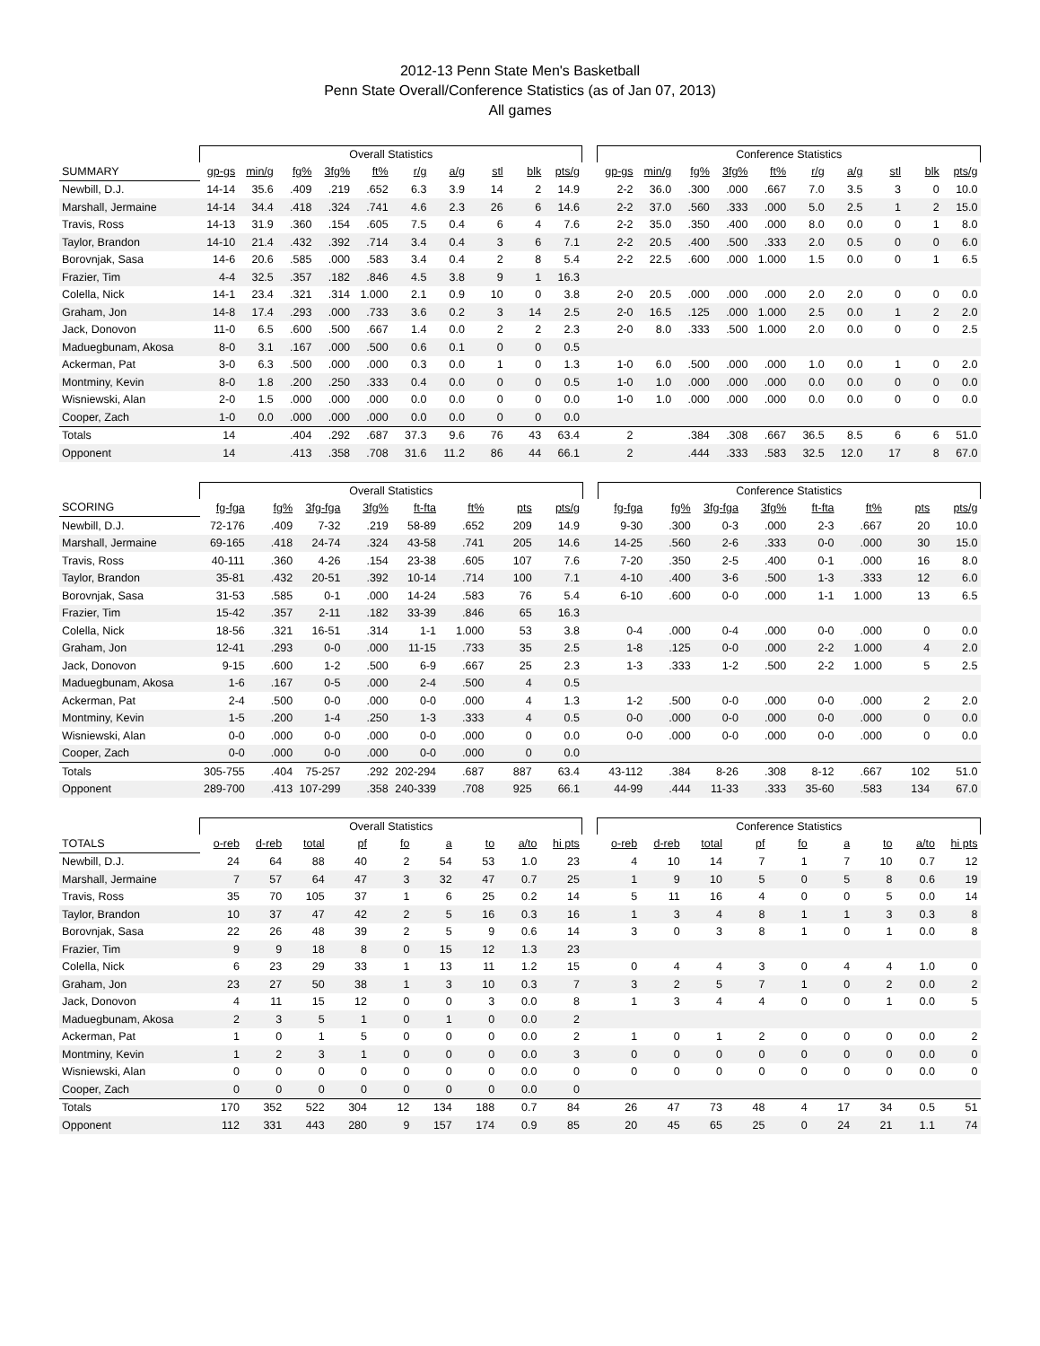2012-13 Penn State Men's Basketball
Penn State Overall/Conference Statistics (as of Jan 07, 2013)
All games
| | Overall Statistics | | | | | | | | | | | Conference Statistics | | | | | | | | | |
| --- | --- | --- | --- | --- | --- | --- | --- | --- | --- | --- | --- | --- | --- | --- | --- | --- | --- | --- | --- | --- | --- |
| SUMMARY | gp-gs | min/g | fg% | 3fg% | ft% | r/g | a/g | stl | blk | pts/g | | gp-gs | min/g | fg% | 3fg% | ft% | r/g | a/g | stl | blk | pts/g |
| Newbill, D.J. | 14-14 | 35.6 | .409 | .219 | .652 | 6.3 | 3.9 | 14 | 2 | 14.9 | | 2-2 | 36.0 | .300 | .000 | .667 | 7.0 | 3.5 | 3 | 0 | 10.0 |
| Marshall, Jermaine | 14-14 | 34.4 | .418 | .324 | .741 | 4.6 | 2.3 | 26 | 6 | 14.6 | | 2-2 | 37.0 | .560 | .333 | .000 | 5.0 | 2.5 | 1 | 2 | 15.0 |
| Travis, Ross | 14-13 | 31.9 | .360 | .154 | .605 | 7.5 | 0.4 | 6 | 4 | 7.6 | | 2-2 | 35.0 | .350 | .400 | .000 | 8.0 | 0.0 | 0 | 1 | 8.0 |
| Taylor, Brandon | 14-10 | 21.4 | .432 | .392 | .714 | 3.4 | 0.4 | 3 | 6 | 7.1 | | 2-2 | 20.5 | .400 | .500 | .333 | 2.0 | 0.5 | 0 | 0 | 6.0 |
| Borovnjak, Sasa | 14-6 | 20.6 | .585 | .000 | .583 | 3.4 | 0.4 | 2 | 8 | 5.4 | | 2-2 | 22.5 | .600 | .000 | 1.000 | 1.5 | 0.0 | 0 | 1 | 6.5 |
| Frazier, Tim | 4-4 | 32.5 | .357 | .182 | .846 | 4.5 | 3.8 | 9 | 1 | 16.3 | | | | | | | | | | | |
| Colella, Nick | 14-1 | 23.4 | .321 | .314 | 1.000 | 2.1 | 0.9 | 10 | 0 | 3.8 | | 2-0 | 20.5 | .000 | .000 | .000 | 2.0 | 2.0 | 0 | 0 | 0.0 |
| Graham, Jon | 14-8 | 17.4 | .293 | .000 | .733 | 3.6 | 0.2 | 3 | 14 | 2.5 | | 2-0 | 16.5 | .125 | .000 | 1.000 | 2.5 | 0.0 | 1 | 2 | 2.0 |
| Jack, Donovon | 11-0 | 6.5 | .600 | .500 | .667 | 1.4 | 0.0 | 2 | 2 | 2.3 | | 2-0 | 8.0 | .333 | .500 | 1.000 | 2.0 | 0.0 | 0 | 0 | 2.5 |
| Maduegbunam, Akosa | 8-0 | 3.1 | .167 | .000 | .500 | 0.6 | 0.1 | 0 | 0 | 0.5 | | | | | | | | | | | |
| Ackerman, Pat | 3-0 | 6.3 | .500 | .000 | .000 | 0.3 | 0.0 | 1 | 0 | 1.3 | | 1-0 | 6.0 | .500 | .000 | .000 | 1.0 | 0.0 | 1 | 0 | 2.0 |
| Montminy, Kevin | 8-0 | 1.8 | .200 | .250 | .333 | 0.4 | 0.0 | 0 | 0 | 0.5 | | 1-0 | 1.0 | .000 | .000 | .000 | 0.0 | 0.0 | 0 | 0 | 0.0 |
| Wisniewski, Alan | 2-0 | 1.5 | .000 | .000 | .000 | 0.0 | 0.0 | 0 | 0 | 0.0 | | 1-0 | 1.0 | .000 | .000 | .000 | 0.0 | 0.0 | 0 | 0 | 0.0 |
| Cooper, Zach | 1-0 | 0.0 | .000 | .000 | .000 | 0.0 | 0.0 | 0 | 0 | 0.0 | | | | | | | | | | | |
| Totals | 14 | | .404 | .292 | .687 | 37.3 | 9.6 | 76 | 43 | 63.4 | | 2 | | .384 | .308 | .667 | 36.5 | 8.5 | 6 | 6 | 51.0 |
| Opponent | 14 | | .413 | .358 | .708 | 31.6 | 11.2 | 86 | 44 | 66.1 | | 2 | | .444 | .333 | .583 | 32.5 | 12.0 | 17 | 8 | 67.0 |
| | Overall Statistics | | | | | | | | | Conference Statistics | | | | | | | |
| --- | --- | --- | --- | --- | --- | --- | --- | --- | --- | --- | --- | --- | --- | --- | --- | --- | --- |
| SCORING | fg-fga | fg% | 3fg-fga | 3fg% | ft-fta | ft% | pts | pts/g | | fg-fga | fg% | 3fg-fga | 3fg% | ft-fta | ft% | pts | pts/g |
| Newbill, D.J. | 72-176 | .409 | 7-32 | .219 | 58-89 | .652 | 209 | 14.9 | | 9-30 | .300 | 0-3 | .000 | 2-3 | .667 | 20 | 10.0 |
| Marshall, Jermaine | 69-165 | .418 | 24-74 | .324 | 43-58 | .741 | 205 | 14.6 | | 14-25 | .560 | 2-6 | .333 | 0-0 | .000 | 30 | 15.0 |
| Travis, Ross | 40-111 | .360 | 4-26 | .154 | 23-38 | .605 | 107 | 7.6 | | 7-20 | .350 | 2-5 | .400 | 0-1 | .000 | 16 | 8.0 |
| Taylor, Brandon | 35-81 | .432 | 20-51 | .392 | 10-14 | .714 | 100 | 7.1 | | 4-10 | .400 | 3-6 | .500 | 1-3 | .333 | 12 | 6.0 |
| Borovnjak, Sasa | 31-53 | .585 | 0-1 | .000 | 14-24 | .583 | 76 | 5.4 | | 6-10 | .600 | 0-0 | .000 | 1-1 | 1.000 | 13 | 6.5 |
| Frazier, Tim | 15-42 | .357 | 2-11 | .182 | 33-39 | .846 | 65 | 16.3 | | | | | | | | | |
| Colella, Nick | 18-56 | .321 | 16-51 | .314 | 1-1 | 1.000 | 53 | 3.8 | | 0-4 | .000 | 0-4 | .000 | 0-0 | .000 | 0 | 0.0 |
| Graham, Jon | 12-41 | .293 | 0-0 | .000 | 11-15 | .733 | 35 | 2.5 | | 1-8 | .125 | 0-0 | .000 | 2-2 | 1.000 | 4 | 2.0 |
| Jack, Donovon | 9-15 | .600 | 1-2 | .500 | 6-9 | .667 | 25 | 2.3 | | 1-3 | .333 | 1-2 | .500 | 2-2 | 1.000 | 5 | 2.5 |
| Maduegbunam, Akosa | 1-6 | .167 | 0-5 | .000 | 2-4 | .500 | 4 | 0.5 | | | | | | | | | |
| Ackerman, Pat | 2-4 | .500 | 0-0 | .000 | 0-0 | .000 | 4 | 1.3 | | 1-2 | .500 | 0-0 | .000 | 0-0 | .000 | 2 | 2.0 |
| Montminy, Kevin | 1-5 | .200 | 1-4 | .250 | 1-3 | .333 | 4 | 0.5 | | 0-0 | .000 | 0-0 | .000 | 0-0 | .000 | 0 | 0.0 |
| Wisniewski, Alan | 0-0 | .000 | 0-0 | .000 | 0-0 | .000 | 0 | 0.0 | | 0-0 | .000 | 0-0 | .000 | 0-0 | .000 | 0 | 0.0 |
| Cooper, Zach | 0-0 | .000 | 0-0 | .000 | 0-0 | .000 | 0 | 0.0 | | | | | | | | | |
| Totals | 305-755 | .404 | 75-257 | .292 | 202-294 | .687 | 887 | 63.4 | | 43-112 | .384 | 8-26 | .308 | 8-12 | .667 | 102 | 51.0 |
| Opponent | 289-700 | .413 | 107-299 | .358 | 240-339 | .708 | 925 | 66.1 | | 44-99 | .444 | 11-33 | .333 | 35-60 | .583 | 134 | 67.0 |
| | Overall Statistics | | | | | | | | | | Conference Statistics | | | | | | | | |
| --- | --- | --- | --- | --- | --- | --- | --- | --- | --- | --- | --- | --- | --- | --- | --- | --- | --- | --- | --- |
| TOTALS | o-reb | d-reb | total | pf | fo | a | to | a/to | hi pts | | o-reb | d-reb | total | pf | fo | a | to | a/to | hi pts |
| Newbill, D.J. | 24 | 64 | 88 | 40 | 2 | 54 | 53 | 1.0 | 23 | | 4 | 10 | 14 | 7 | 1 | 7 | 10 | 0.7 | 12 |
| Marshall, Jermaine | 7 | 57 | 64 | 47 | 3 | 32 | 47 | 0.7 | 25 | | 1 | 9 | 10 | 5 | 0 | 5 | 8 | 0.6 | 19 |
| Travis, Ross | 35 | 70 | 105 | 37 | 1 | 6 | 25 | 0.2 | 14 | | 5 | 11 | 16 | 4 | 0 | 0 | 5 | 0.0 | 14 |
| Taylor, Brandon | 10 | 37 | 47 | 42 | 2 | 5 | 16 | 0.3 | 16 | | 1 | 3 | 4 | 8 | 1 | 1 | 3 | 0.3 | 8 |
| Borovnjak, Sasa | 22 | 26 | 48 | 39 | 2 | 5 | 9 | 0.6 | 14 | | 3 | 0 | 3 | 8 | 1 | 0 | 1 | 0.0 | 8 |
| Frazier, Tim | 9 | 9 | 18 | 8 | 0 | 15 | 12 | 1.3 | 23 | | | | | | | | | | |
| Colella, Nick | 6 | 23 | 29 | 33 | 1 | 13 | 11 | 1.2 | 15 | | 0 | 4 | 4 | 3 | 0 | 4 | 4 | 1.0 | 0 |
| Graham, Jon | 23 | 27 | 50 | 38 | 1 | 3 | 10 | 0.3 | 7 | | 3 | 2 | 5 | 7 | 1 | 0 | 2 | 0.0 | 2 |
| Jack, Donovon | 4 | 11 | 15 | 12 | 0 | 0 | 3 | 0.0 | 8 | | 1 | 3 | 4 | 4 | 0 | 0 | 1 | 0.0 | 5 |
| Maduegbunam, Akosa | 2 | 3 | 5 | 1 | 0 | 1 | 0 | 0.0 | 2 | | | | | | | | | | |
| Ackerman, Pat | 1 | 0 | 1 | 5 | 0 | 0 | 0 | 0.0 | 2 | | 1 | 0 | 1 | 2 | 0 | 0 | 0 | 0.0 | 2 |
| Montminy, Kevin | 1 | 2 | 3 | 1 | 0 | 0 | 0 | 0.0 | 3 | | 0 | 0 | 0 | 0 | 0 | 0 | 0 | 0.0 | 0 |
| Wisniewski, Alan | 0 | 0 | 0 | 0 | 0 | 0 | 0 | 0.0 | 0 | | 0 | 0 | 0 | 0 | 0 | 0 | 0 | 0.0 | 0 |
| Cooper, Zach | 0 | 0 | 0 | 0 | 0 | 0 | 0 | 0.0 | 0 | | | | | | | | | | |
| Totals | 170 | 352 | 522 | 304 | 12 | 134 | 188 | 0.7 | 84 | | 26 | 47 | 73 | 48 | 4 | 17 | 34 | 0.5 | 51 |
| Opponent | 112 | 331 | 443 | 280 | 9 | 157 | 174 | 0.9 | 85 | | 20 | 45 | 65 | 25 | 0 | 24 | 21 | 1.1 | 74 |